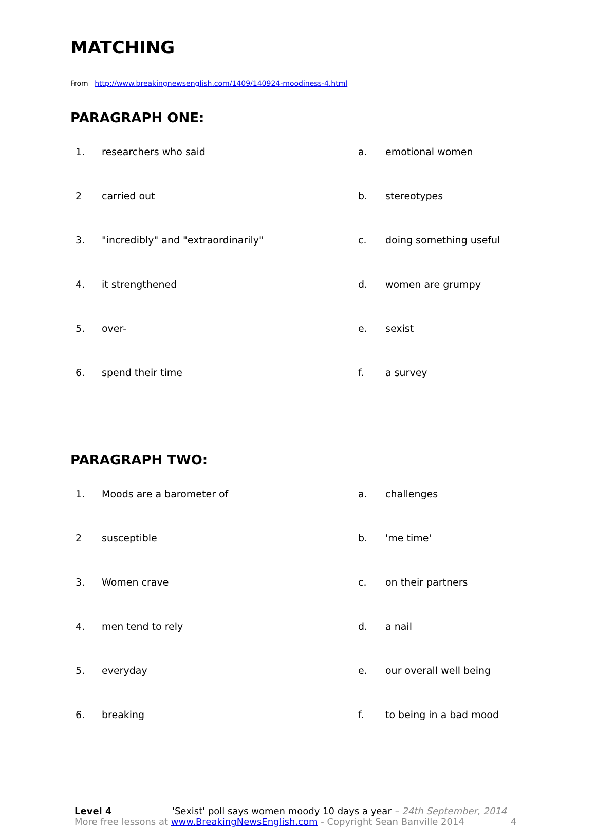MATCHING
From http://www.breakingnewsenglish.com/1409/140924-moodiness-4.html
PARAGRAPH ONE:
| 1. | researchers who said | a. | emotional women |
| 2 | carried out | b. | stereotypes |
| 3. | "incredibly" and "extraordinarily" | c. | doing something useful |
| 4. | it strengthened | d. | women are grumpy |
| 5. | over- | e. | sexist |
| 6. | spend their time | f. | a survey |
PARAGRAPH TWO:
| 1. | Moods are a barometer of | a. | challenges |
| 2 | susceptible | b. | 'me time' |
| 3. | Women crave | c. | on their partners |
| 4. | men tend to rely | d. | a nail |
| 5. | everyday | e. | our overall well being |
| 6. | breaking | f. | to being in a bad mood |
Level 4 'Sexist' poll says women moody 10 days a year – 24th September, 2014
More free lessons at www.BreakingNewsEnglish.com - Copyright Sean Banville 2014 4